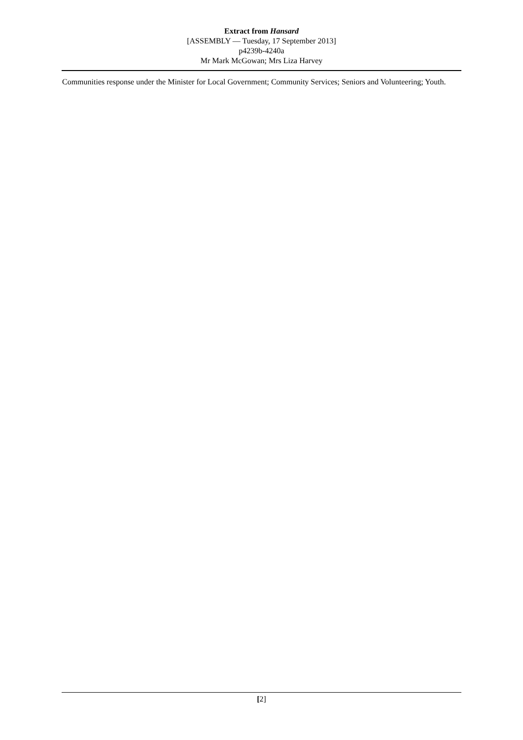Extract from Hansard
[ASSEMBLY — Tuesday, 17 September 2013]
p4239b-4240a
Mr Mark McGowan; Mrs Liza Harvey
Communities response under the Minister for Local Government; Community Services; Seniors and Volunteering; Youth.
[2]